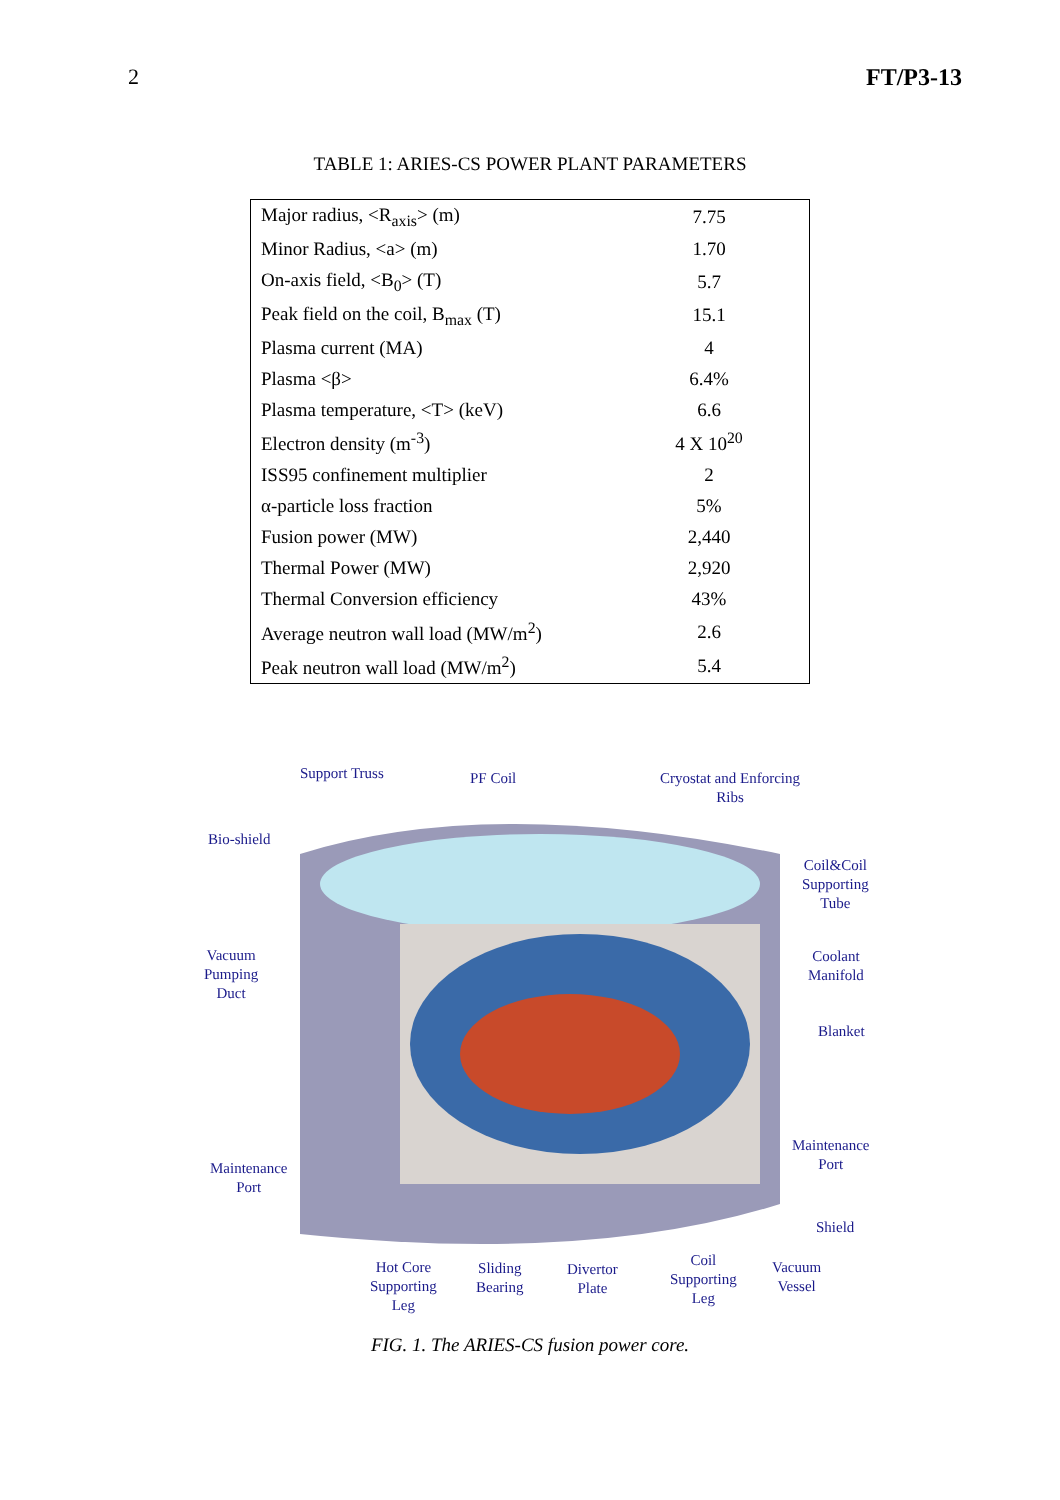2 FT/P3-13
TABLE 1: ARIES-CS POWER PLANT PARAMETERS
| Major radius, <R<sub>axis</sub>> (m) | 7.75 |
| Minor Radius, <a> (m) | 1.70 |
| On-axis field, <B<sub>0</sub>> (T) | 5.7 |
| Peak field on the coil, B<sub>max</sub> (T) | 15.1 |
| Plasma current (MA) | 4 |
| Plasma <β> | 6.4% |
| Plasma temperature, <T> (keV) | 6.6 |
| Electron density (m<sup>-3</sup>) | 4 X 10<sup>20</sup> |
| ISS95 confinement multiplier | 2 |
| α-particle loss fraction | 5% |
| Fusion power (MW) | 2,440 |
| Thermal Power (MW) | 2,920 |
| Thermal Conversion efficiency | 43% |
| Average neutron wall load (MW/m<sup>2</sup>) | 2.6 |
| Peak neutron wall load (MW/m<sup>2</sup>) | 5.4 |
Support Truss PF Coil
Cryostat and Enforcing
Ribs
Bio-shield
Coil&Coil
Supporting
Tube
Vacuum
Pumping
Duct
Coolant
Manifold
Blanket
Maintenance
Port
Maintenance
Port
Shield
Hot Core
Supporting
Leg
Sliding
Bearing
Divertor
Plate
Coil
Supporting
Leg
Vacuum
Vessel
FIG. 1. The ARIES-CS fusion power core.